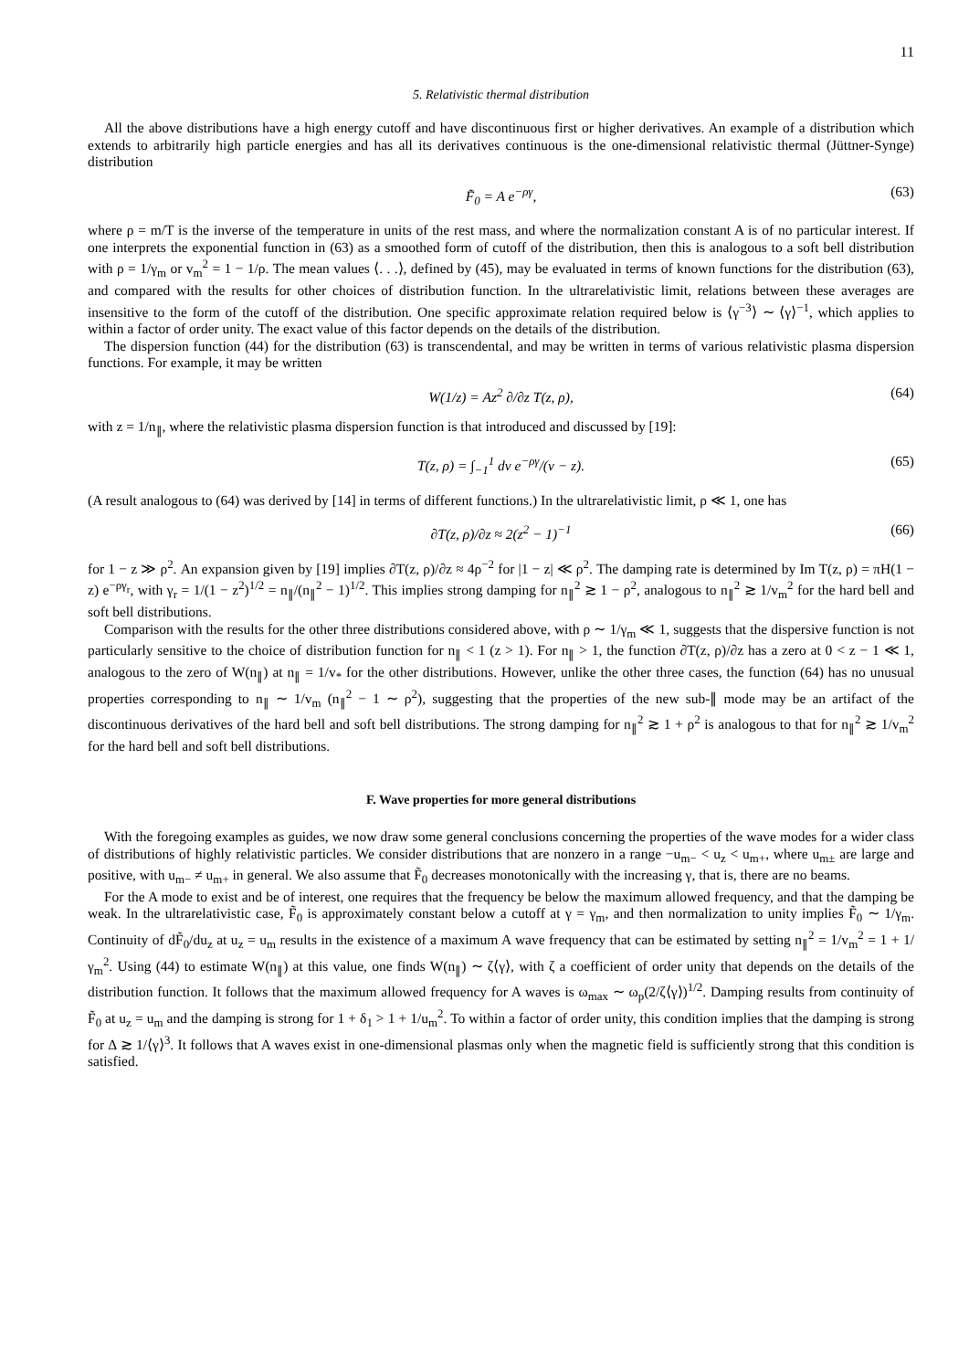11
5. Relativistic thermal distribution
All the above distributions have a high energy cutoff and have discontinuous first or higher derivatives. An example of a distribution which extends to arbitrarily high particle energies and has all its derivatives continuous is the one-dimensional relativistic thermal (Jüttner-Synge) distribution
F̃<sub>0</sub> = A e<sup>−ργ</sup>, (63)
where ρ = m/T is the inverse of the temperature in units of the rest mass, and where the normalization constant A is of no particular interest. If one interprets the exponential function in (63) as a smoothed form of cutoff of the distribution, then this is analogous to a soft bell distribution with ρ = 1/γ<sub>m</sub> or v<sub>m</sub><sup>2</sup> = 1 − 1/ρ. The mean values ⟨. . .⟩, defined by (45), may be evaluated in terms of known functions for the distribution (63), and compared with the results for other choices of distribution function. In the ultrarelativistic limit, relations between these averages are insensitive to the form of the cutoff of the distribution. One specific approximate relation required below is ⟨γ<sup>−3</sup>⟩ ∼ ⟨γ⟩<sup>−1</sup>, which applies to within a factor of order unity. The exact value of this factor depends on the details of the distribution.
The dispersion function (44) for the distribution (63) is transcendental, and may be written in terms of various relativistic plasma dispersion functions. For example, it may be written
W(1/z) = Az<sup>2</sup> ∂/∂z T(z, ρ), (64)
with z = 1/n<sub>∥</sub>, where the relativistic plasma dispersion function is that introduced and discussed by [19]:
T(z, ρ) = ∫<sub>−1</sub><sup>1</sup> dv e<sup>−ργ</sup>/(v − z). (65)
(A result analogous to (64) was derived by [14] in terms of different functions.) In the ultrarelativistic limit, ρ ≪ 1, one has
∂T(z, ρ)/∂z ≈ 2(z<sup>2</sup> − 1)<sup>−1</sup> (66)
for 1 − z ≫ ρ<sup>2</sup>. An expansion given by [19] implies ∂T(z, ρ)/∂z ≈ 4ρ<sup>−2</sup> for |1 − z| ≪ ρ<sup>2</sup>. The damping rate is determined by Im T(z, ρ) = πH(1 − z) e<sup>−ργ<sub>r</sub></sup>, with γ<sub>r</sub> = 1/(1 − z<sup>2</sup>)<sup>1/2</sup> = n<sub>∥</sub>/(n<sub>∥</sub><sup>2</sup> − 1)<sup>1/2</sup>. This implies strong damping for n<sub>∥</sub><sup>2</sup> ≳ 1 − ρ<sup>2</sup>, analogous to n<sub>∥</sub><sup>2</sup> ≳ 1/v<sub>m</sub><sup>2</sup> for the hard bell and soft bell distributions.
Comparison with the results for the other three distributions considered above, with ρ ∼ 1/γ<sub>m</sub> ≪ 1, suggests that the dispersive function is not particularly sensitive to the choice of distribution function for n<sub>∥</sub> < 1 (z > 1). For n<sub>∥</sub> > 1, the function ∂T(z, ρ)/∂z has a zero at 0 < z − 1 ≪ 1, analogous to the zero of W(n<sub>∥</sub>) at n<sub>∥</sub> = 1/v<sub>*</sub> for the other distributions. However, unlike the other three cases, the function (64) has no unusual properties corresponding to n<sub>∥</sub> ∼ 1/v<sub>m</sub> (n<sub>∥</sub><sup>2</sup> − 1 ∼ ρ<sup>2</sup>), suggesting that the properties of the new sub-∥ mode may be an artifact of the discontinuous derivatives of the hard bell and soft bell distributions. The strong damping for n<sub>∥</sub><sup>2</sup> ≳ 1 + ρ<sup>2</sup> is analogous to that for n<sub>∥</sub><sup>2</sup> ≳ 1/v<sub>m</sub><sup>2</sup> for the hard bell and soft bell distributions.
F. Wave properties for more general distributions
With the foregoing examples as guides, we now draw some general conclusions concerning the properties of the wave modes for a wider class of distributions of highly relativistic particles. We consider distributions that are nonzero in a range −u<sub>m−</sub> < u<sub>z</sub> < u<sub>m+</sub>, where u<sub>m±</sub> are large and positive, with u<sub>m−</sub> ≠ u<sub>m+</sub> in general. We also assume that F̃<sub>0</sub> decreases monotonically with the increasing γ, that is, there are no beams.
For the A mode to exist and be of interest, one requires that the frequency be below the maximum allowed frequency, and that the damping be weak. In the ultrarelativistic case, F̃<sub>0</sub> is approximately constant below a cutoff at γ = γ<sub>m</sub>, and then normalization to unity implies F̃<sub>0</sub> ∼ 1/γ<sub>m</sub>. Continuity of dF̃<sub>0</sub>/du<sub>z</sub> at u<sub>z</sub> = u<sub>m</sub> results in the existence of a maximum A wave frequency that can be estimated by setting n<sub>∥</sub><sup>2</sup> = 1/v<sub>m</sub><sup>2</sup> = 1 + 1/γ<sub>m</sub><sup>2</sup>. Using (44) to estimate W(n<sub>∥</sub>) at this value, one finds W(n<sub>∥</sub>) ∼ ζ⟨γ⟩, with ζ a coefficient of order unity that depends on the details of the distribution function. It follows that the maximum allowed frequency for A waves is ω<sub>max</sub> ∼ ω<sub>p</sub>(2/ζ⟨γ⟩)<sup>1/2</sup>. Damping results from continuity of F̃<sub>0</sub> at u<sub>z</sub> = u<sub>m</sub> and the damping is strong for 1 + δ<sub>1</sub> > 1 + 1/u<sub>m</sub><sup>2</sup>. To within a factor of order unity, this condition implies that the damping is strong for Δ ≳ 1/⟨γ⟩<sup>3</sup>. It follows that A waves exist in one-dimensional plasmas only when the magnetic field is sufficiently strong that this condition is satisfied.